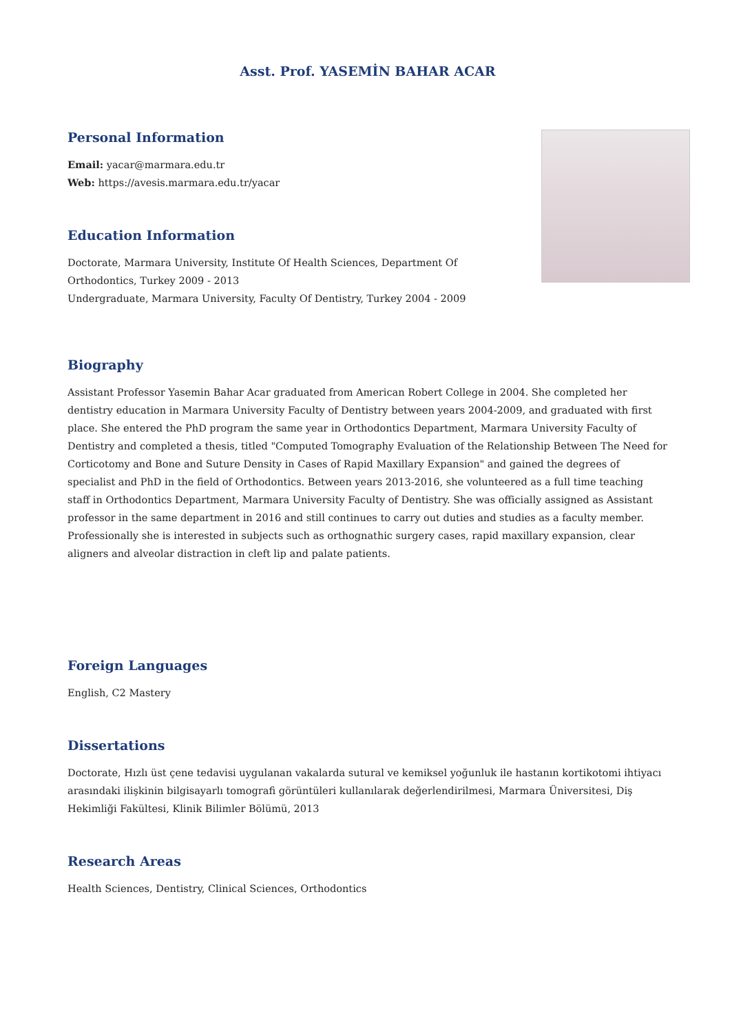Asst. Prof. YASEMİN BAHAR ACAR
Personal Information
Email: yacar@marmara.edu.tr
Web: https://avesis.marmara.edu.tr/yacar
Education Information
Doctorate, Marmara University, Institute Of Health Sciences, Department Of Orthodontics, Turkey 2009 - 2013
Undergraduate, Marmara University, Faculty Of Dentistry, Turkey 2004 - 2009
Biography
Assistant Professor Yasemin Bahar Acar graduated from American Robert College in 2004. She completed her dentistry education in Marmara University Faculty of Dentistry between years 2004-2009, and graduated with first place. She entered the PhD program the same year in Orthodontics Department, Marmara University Faculty of Dentistry and completed a thesis, titled "Computed Tomography Evaluation of the Relationship Between The Need for Corticotomy and Bone and Suture Density in Cases of Rapid Maxillary Expansion" and gained the degrees of specialist and PhD in the field of Orthodontics. Between years 2013-2016, she volunteered as a full time teaching staff in Orthodontics Department, Marmara University Faculty of Dentistry. She was officially assigned as Assistant professor in the same department in 2016 and still continues to carry out duties and studies as a faculty member. Professionally she is interested in subjects such as orthognathic surgery cases, rapid maxillary expansion, clear aligners and alveolar distraction in cleft lip and palate patients.
Foreign Languages
English, C2 Mastery
Dissertations
Doctorate, Hızlı üst çene tedavisi uygulanan vakalarda sutural ve kemiksel yoğunluk ile hastanın kortikotomi ihtiyacı arasındaki ilişkinin bilgisayarlı tomografi görüntüleri kullanılarak değerlendirilmesi, Marmara Üniversitesi, Diş Hekimliği Fakültesi, Klinik Bilimler Bölümü, 2013
Research Areas
Health Sciences, Dentistry, Clinical Sciences, Orthodontics